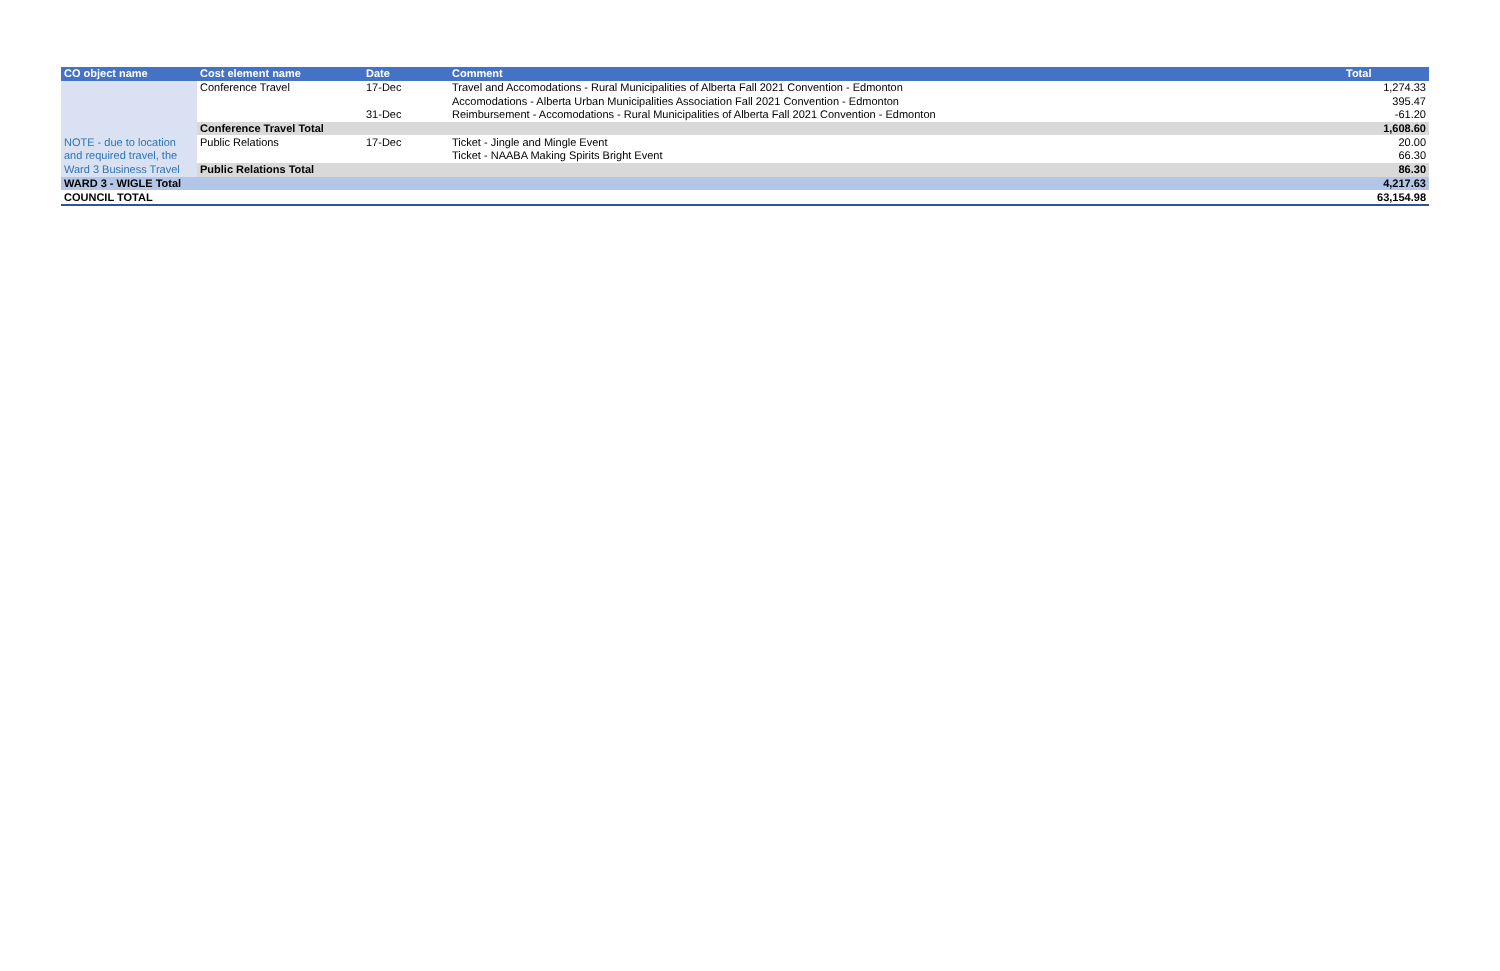| CO object name | Cost element name | Date | Comment | Total |
| --- | --- | --- | --- | --- |
| | Conference Travel | 17-Dec | Travel and Accomodations - Rural Municipalities of Alberta Fall 2021 Convention - Edmonton | 1,274.33 |
| | | | Accomodations - Alberta Urban Municipalities Association Fall 2021 Convention - Edmonton | 395.47 |
| | | 31-Dec | Reimbursement - Accomodations - Rural Municipalities of Alberta Fall 2021 Convention - Edmonton | -61.20 |
| | Conference Travel Total | | | 1,608.60 |
| NOTE - due to location | Public Relations | 17-Dec | Ticket - Jingle and Mingle Event | 20.00 |
| and required travel, the | | | Ticket - NAABA Making Spirits Bright Event | 66.30 |
| Ward 3 Business Travel | Public Relations Total | | | 86.30 |
| WARD 3 - WIGLE Total | | | | 4,217.63 |
| COUNCIL TOTAL | | | | 63,154.98 |